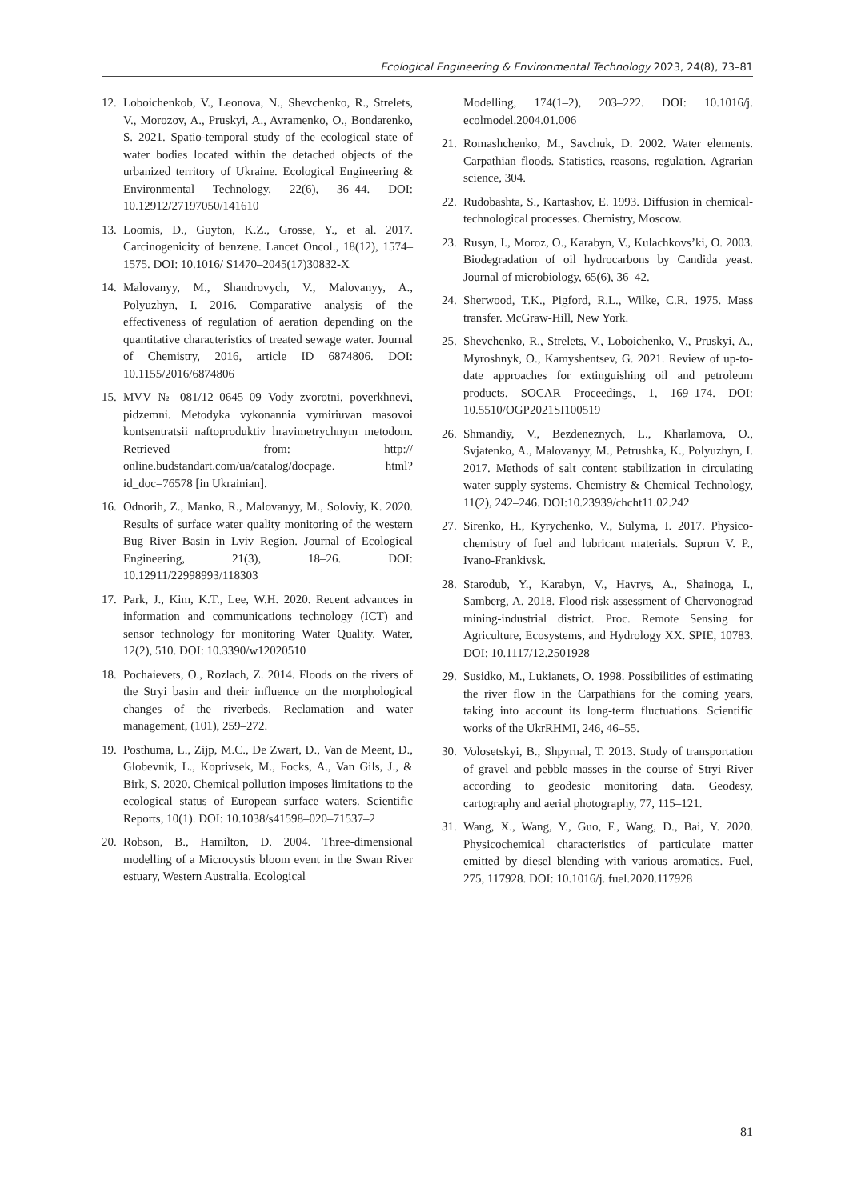Ecological Engineering & Environmental Technology 2023, 24(8), 73–81
12. Loboichenkob, V., Leonova, N., Shevchenko, R., Strelets, V., Morozov, A., Pruskyi, A., Avramenko, O., Bondarenko, S. 2021. Spatio-temporal study of the ecological state of water bodies located within the detached objects of the urbanized territory of Ukraine. Ecological Engineering & Environmental Technology, 22(6), 36–44. DOI: 10.12912/27197050/141610
13. Loomis, D., Guyton, K.Z., Grosse, Y., et al. 2017. Carcinogenicity of benzene. Lancet Oncol., 18(12), 1574–1575. DOI: 10.1016/ S1470–2045(17)30832-X
14. Malovanyy, M., Shandrovych, V., Malovanyy, A., Polyuzhyn, I. 2016. Comparative analysis of the effectiveness of regulation of aeration depending on the quantitative characteristics of treated sewage water. Journal of Chemistry, 2016, article ID 6874806. DOI: 10.1155/2016/6874806
15. MVV № 081/12–0645–09 Vody zvorotni, poverkhnevi, pidzemni. Metodyka vykonannia vymiriuvan masovoi kontsentratsii naftoproduktiv hravimetrychnym metodom. Retrieved from: http:// online.budstandart.com/ua/catalog/docpage. html?id_doc=76578 [in Ukrainian].
16. Odnorih, Z., Manko, R., Malovanyy, M., Soloviy, K. 2020. Results of surface water quality monitoring of the western Bug River Basin in Lviv Region. Journal of Ecological Engineering, 21(3), 18–26. DOI: 10.12911/22998993/118303
17. Park, J., Kim, K.T., Lee, W.H. 2020. Recent advances in information and communications technology (ICT) and sensor technology for monitoring Water Quality. Water, 12(2), 510. DOI: 10.3390/w12020510
18. Pochaievets, O., Rozlach, Z. 2014. Floods on the rivers of the Stryi basin and their influence on the morphological changes of the riverbeds. Reclamation and water management, (101), 259–272.
19. Posthuma, L., Zijp, M.C., De Zwart, D., Van de Meent, D., Globevnik, L., Koprivsek, M., Focks, A., Van Gils, J., & Birk, S. 2020. Chemical pollution imposes limitations to the ecological status of European surface waters. Scientific Reports, 10(1). DOI: 10.1038/s41598–020–71537–2
20. Robson, B., Hamilton, D. 2004. Three-dimensional modelling of a Microcystis bloom event in the Swan River estuary, Western Australia. Ecological
Modelling, 174(1–2), 203–222. DOI: 10.1016/j. ecolmodel.2004.01.006
21. Romashchenko, M., Savchuk, D. 2002. Water elements. Carpathian floods. Statistics, reasons, regulation. Agrarian science, 304.
22. Rudobashta, S., Kartashov, E. 1993. Diffusion in chemical-technological processes. Chemistry, Moscow.
23. Rusyn, I., Moroz, O., Karabyn, V., Kulachkovs’ki, O. 2003. Biodegradation of oil hydrocarbons by Candida yeast. Journal of microbiology, 65(6), 36–42.
24. Sherwood, T.K., Pigford, R.L., Wilke, C.R. 1975. Mass transfer. McGraw-Hill, New York.
25. Shevchenko, R., Strelets, V., Loboichenko, V., Pruskyi, A., Myroshnyk, O., Kamyshentsev, G. 2021. Review of up-to-date approaches for extinguishing oil and petroleum products. SOCAR Proceedings, 1, 169–174. DOI: 10.5510/OGP2021SI100519
26. Shmandiy, V., Bezdeneznych, L., Kharlamova, O., Svjatenko, A., Malovanyy, M., Petrushka, K., Polyuzhyn, I. 2017. Methods of salt content stabilization in circulating water supply systems. Chemistry & Chemical Technology, 11(2), 242–246. DOI:10.23939/chcht11.02.242
27. Sirenko, H., Kyrychenko, V., Sulyma, I. 2017. Physico-chemistry of fuel and lubricant materials. Suprun V. P., Ivano-Frankivsk.
28. Starodub, Y., Karabyn, V., Havrys, A., Shainoga, I., Samberg, A. 2018. Flood risk assessment of Chervonograd mining-industrial district. Proc. Remote Sensing for Agriculture, Ecosystems, and Hydrology XX. SPIE, 10783. DOI: 10.1117/12.2501928
29. Susidko, M., Lukianets, O. 1998. Possibilities of estimating the river flow in the Carpathians for the coming years, taking into account its long-term fluctuations. Scientific works of the UkrRHMI, 246, 46–55.
30. Volosetskyi, B., Shpyrnal, T. 2013. Study of transportation of gravel and pebble masses in the course of Stryi River according to geodesic monitoring data. Geodesy, cartography and aerial photography, 77, 115–121.
31. Wang, X., Wang, Y., Guo, F., Wang, D., Bai, Y. 2020. Physicochemical characteristics of particulate matter emitted by diesel blending with various aromatics. Fuel, 275, 117928. DOI: 10.1016/j. fuel.2020.117928
81